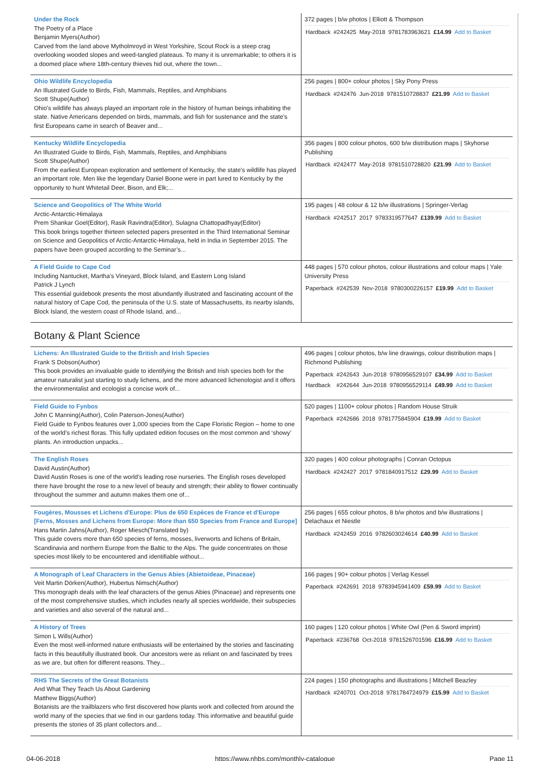| Under the Rock The Poetry of a Place Benjamin Myers(Author) Carved from the land above Mytholmroyd in West Yorkshire, Scout Rock is a steep crag overlooking wooded slopes and weed-tangled plateaus. To many it is unremarkable; to others it is a doomed place where 18th-century thieves hid out, where the town... | 372 pages / b/w photos / Elliott & Thompson / Hardback / #242425 / May-2018 / 9781783963621 / £14.99 / Add to Basket / |
| Ohio Wildlife Encyclopedia An Illustrated Guide to Birds, Fish, Mammals, Reptiles, and Amphibians Scott Shupe(Author) Ohio's wildlife has always played an important role in the history of human beings inhabiting the state. Native Americans depended on birds, mammals, and fish for sustenance and the state's first Europeans came in search of Beaver and... | 256 pages / 800+ colour photos / Sky Pony Press / Hardback / #242476 / Jun-2018 / 9781510728837 / £21.99 / Add to Basket / |
| Kentucky Wildlife Encyclopedia An Illustrated Guide to Birds, Fish, Mammals, Reptiles, and Amphibians Scott Shupe(Author) From the earliest European exploration and settlement of Kentucky, the state's wildlife has played an important role. Men like the legendary Daniel Boone were in part lured to Kentucky by the opportunity to hunt Whitetail Deer, Bison, and Elk;... | 356 pages / 800 colour photos, 600 b/w distribution maps / Skyhorse Publishing / Hardback / #242477 / May-2018 / 9781510728820 / £21.99 / Add to Basket / |
| Science and Geopolitics of The White World Arctic-Antarctic-Himalaya Prem Shankar Goel(Editor), Rasik Ravindra(Editor), Sulagna Chattopadhyay(Editor) This book brings together thirteen selected papers presented in the Third International Seminar on Science and Geopolitics of Arctic-Antarctic-Himalaya, held in India in September 2015. The papers have been grouped according to the Seminar’s... | 195 pages / 48 colour & 12 b/w illustrations / Springer-Verlag / Hardback / #242517 / 2017 / 9783319577647 / £139.99 / Add to Basket / |
| A Field Guide to Cape Cod Including Nantucket, Martha's Vineyard, Block Island, and Eastern Long Island Patrick J Lynch This essential guidebook presents the most abundantly illustrated and fascinating account of the natural history of Cape Cod, the peninsula of the U.S. state of Massachusetts, its nearby islands, Block Island, the western coast of Rhode Island, and... | 448 pages / 570 colour photos, colour illustrations and colour maps / Yale University Press / Paperback / #242539 / Nov-2018 / 9780300226157 / £19.99 / Add to Basket / |
Botany & Plant Science
| Lichens: An Illustrated Guide to the British and Irish Species Frank S Dobson(Author) This book provides an invaluable guide to identifying the British and Irish species both for the amateur naturalist just starting to study lichens, and the more advanced lichenologist and it offers the environmentalist and ecologist a concise work of... | 496 pages / colour photos, b/w line drawings, colour distribution maps / Richmond Publishing / Paperback / #242643 / Jun-2018 / 9780956529107 / £34.99 / Add to Basket / / Hardback / #242644 / Jun-2018 / 9780956529114 / £49.99 / Add to Basket / |
| Field Guide to Fynbos John C Manning(Author), Colin Paterson-Jones(Author) Field Guide to Fynbos features over 1,000 species from the Cape Floristic Region – home to one of the world’s richest floras. This fully updated edition focuses on the most common and ‘showy’ plants. An introduction unpacks... | 520 pages / 1100+ colour photos / Random House Struik / Paperback / #242686 / 2018 / 9781775845904 / £19.99 / Add to Basket / |
| The English Roses David Austin(Author) David Austin Roses is one of the world's leading rose nurseries. The English roses developed there have brought the rose to a new level of beauty and strength; their ability to flower continually throughout the summer and autumn makes them one of... | 320 pages / 400 colour photographs / Conran Octopus / Hardback / #242427 / 2017 / 9781840917512 / £29.99 / Add to Basket / |
| Fougères, Mousses et Lichens d'Europe: Plus de 650 Espèces de France et d'Europe [Ferns, Mosses and Lichens from Europe: More than 650 Species from France and Europe] Hans Martin Jahns(Author), Roger Miesch(Translated by) This guide covers more than 650 species of ferns, mosses, liverworts and lichens of Britain, Scandinavia and northern Europe from the Baltic to the Alps. The guide concentrates on those species most likely to be encountered and identifiable without... | 256 pages / 655 colour photos, 8 b/w photos and b/w illustrations / Delachaux et Niestle / Hardback / #242459 / 2016 / 9782603024614 / £40.99 / Add to Basket / |
| A Monograph of Leaf Characters in the Genus Abies (Abietoideae, Pinaceae) Veit Martin Dörken(Author), Hubertus Nimsch(Author) This monograph deals with the leaf characters of the genus Abies (Pinaceae) and represents one of the most comprehensive studies, which includes nearly all species worldwide, their subspecies and varieties and also several of the natural and... | 166 pages / 90+ colour photos / Verlag Kessel / Paperback / #242691 / 2018 / 9783945941409 / £59.99 / Add to Basket / |
| A History of Trees Simon L Wills(Author) Even the most well-informed nature enthusiasts will be entertained by the stories and fascinating facts in this beautifully illustrated book. Our ancestors were as reliant on and fascinated by trees as we are, but often for different reasons. They... | 160 pages / 120 colour photos / White Owl (Pen & Sword imprint) / Paperback / #236768 / Oct-2018 / 9781526701596 / £16.99 / Add to Basket / |
| RHS The Secrets of the Great Botanists And What They Teach Us About Gardening Matthew Biggs(Author) Botanists are the trailblazers who first discovered how plants work and collected from around the world many of the species that we find in our gardens today. This informative and beautiful guide presents the stories of 35 plant collectors and... | 224 pages / 150 photographs and illustrations / Mitchell Beazley / Hardback / #240701 / Oct-2018 / 9781784724979 / £15.99 / Add to Basket / |
04-06-2018 https://www.nhbs.com/monthly-catalogue Page 11